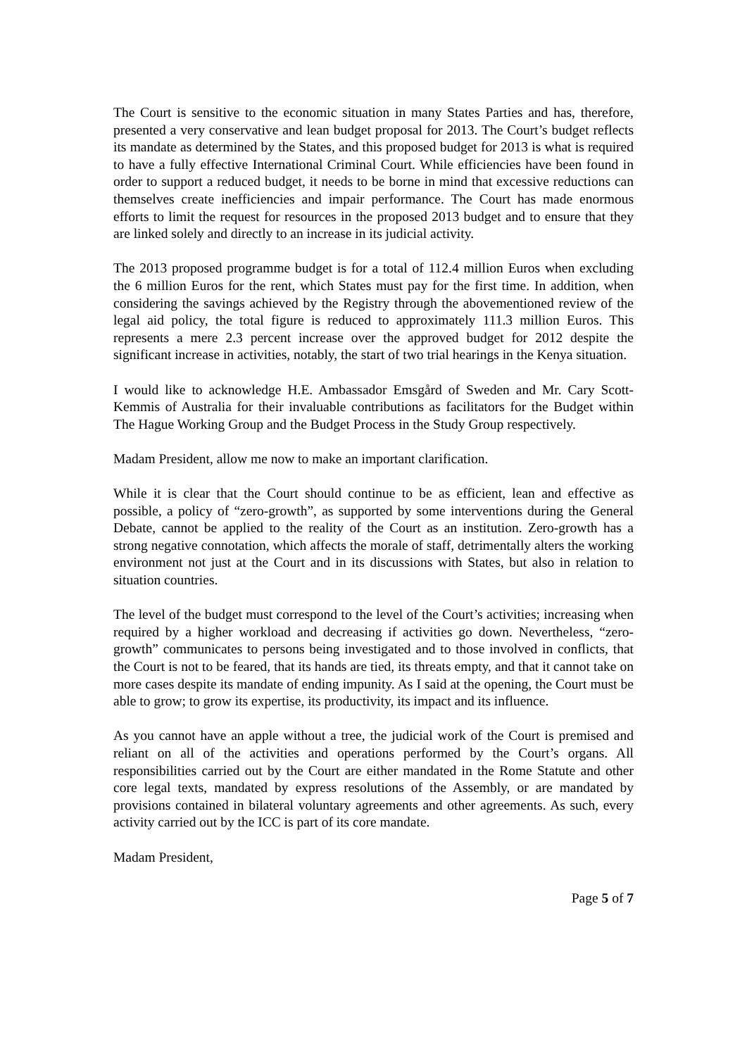The Court is sensitive to the economic situation in many States Parties and has, therefore, presented a very conservative and lean budget proposal for 2013. The Court’s budget reflects its mandate as determined by the States, and this proposed budget for 2013 is what is required to have a fully effective International Criminal Court. While efficiencies have been found in order to support a reduced budget, it needs to be borne in mind that excessive reductions can themselves create inefficiencies and impair performance. The Court has made enormous efforts to limit the request for resources in the proposed 2013 budget and to ensure that they are linked solely and directly to an increase in its judicial activity.
The 2013 proposed programme budget is for a total of 112.4 million Euros when excluding the 6 million Euros for the rent, which States must pay for the first time. In addition, when considering the savings achieved by the Registry through the abovementioned review of the legal aid policy, the total figure is reduced to approximately 111.3 million Euros. This represents a mere 2.3 percent increase over the approved budget for 2012 despite the significant increase in activities, notably, the start of two trial hearings in the Kenya situation.
I would like to acknowledge H.E. Ambassador Emsgård of Sweden and Mr. Cary Scott-Kemmis of Australia for their invaluable contributions as facilitators for the Budget within The Hague Working Group and the Budget Process in the Study Group respectively.
Madam President, allow me now to make an important clarification.
While it is clear that the Court should continue to be as efficient, lean and effective as possible, a policy of “zero-growth”, as supported by some interventions during the General Debate, cannot be applied to the reality of the Court as an institution. Zero-growth has a strong negative connotation, which affects the morale of staff, detrimentally alters the working environment not just at the Court and in its discussions with States, but also in relation to situation countries.
The level of the budget must correspond to the level of the Court’s activities; increasing when required by a higher workload and decreasing if activities go down. Nevertheless, “zero-growth” communicates to persons being investigated and to those involved in conflicts, that the Court is not to be feared, that its hands are tied, its threats empty, and that it cannot take on more cases despite its mandate of ending impunity. As I said at the opening, the Court must be able to grow; to grow its expertise, its productivity, its impact and its influence.
As you cannot have an apple without a tree, the judicial work of the Court is premised and reliant on all of the activities and operations performed by the Court’s organs. All responsibilities carried out by the Court are either mandated in the Rome Statute and other core legal texts, mandated by express resolutions of the Assembly, or are mandated by provisions contained in bilateral voluntary agreements and other agreements. As such, every activity carried out by the ICC is part of its core mandate.
Madam President,
Page 5 of 7